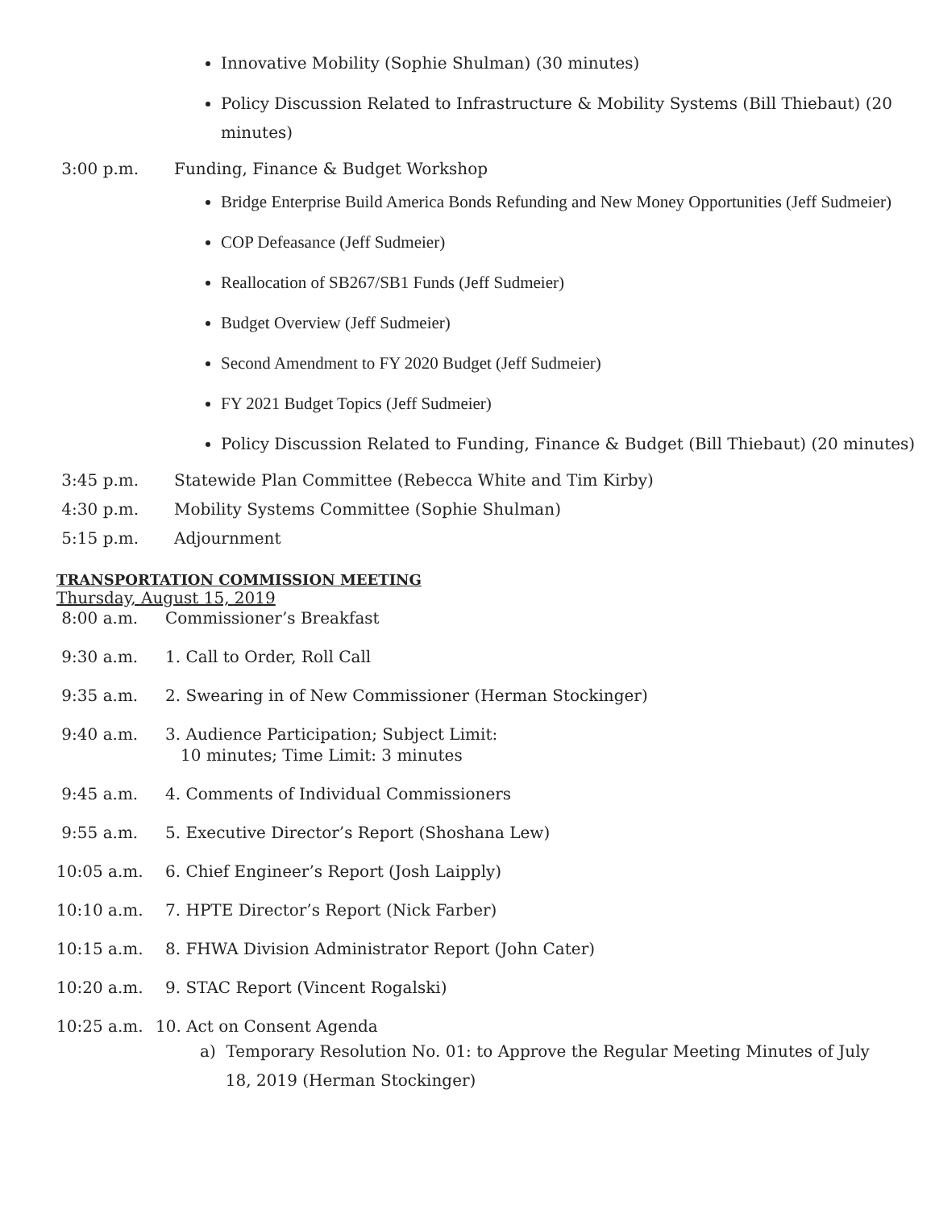Innovative Mobility (Sophie Shulman) (30 minutes)
Policy Discussion Related to Infrastructure & Mobility Systems (Bill Thiebaut) (20 minutes)
3:00 p.m. Funding, Finance & Budget Workshop
Bridge Enterprise Build America Bonds Refunding and New Money Opportunities (Jeff Sudmeier)
COP Defeasance (Jeff Sudmeier)
Reallocation of SB267/SB1 Funds (Jeff Sudmeier)
Budget Overview (Jeff Sudmeier)
Second Amendment to FY 2020 Budget (Jeff Sudmeier)
FY 2021 Budget Topics (Jeff Sudmeier)
Policy Discussion Related to Funding, Finance & Budget (Bill Thiebaut) (20 minutes)
3:45 p.m. Statewide Plan Committee (Rebecca White and Tim Kirby)
4:30 p.m. Mobility Systems Committee (Sophie Shulman)
5:15 p.m. Adjournment
TRANSPORTATION COMMISSION MEETING
Thursday, August 15, 2019
8:00 a.m. Commissioner’s Breakfast
9:30 a.m. 1. Call to Order, Roll Call
9:35 a.m. 2. Swearing in of New Commissioner (Herman Stockinger)
9:40 a.m. 3. Audience Participation; Subject Limit:
10 minutes; Time Limit: 3 minutes
9:45 a.m. 4. Comments of Individual Commissioners
9:55 a.m. 5. Executive Director’s Report (Shoshana Lew)
10:05 a.m. 6. Chief Engineer’s Report (Josh Laipply)
10:10 a.m. 7. HPTE Director’s Report (Nick Farber)
10:15 a.m. 8. FHWA Division Administrator Report (John Cater)
10:20 a.m. 9. STAC Report (Vincent Rogalski)
10:25 a.m. 10. Act on Consent Agenda
a) Temporary Resolution No. 01: to Approve the Regular Meeting Minutes of July
18, 2019 (Herman Stockinger)